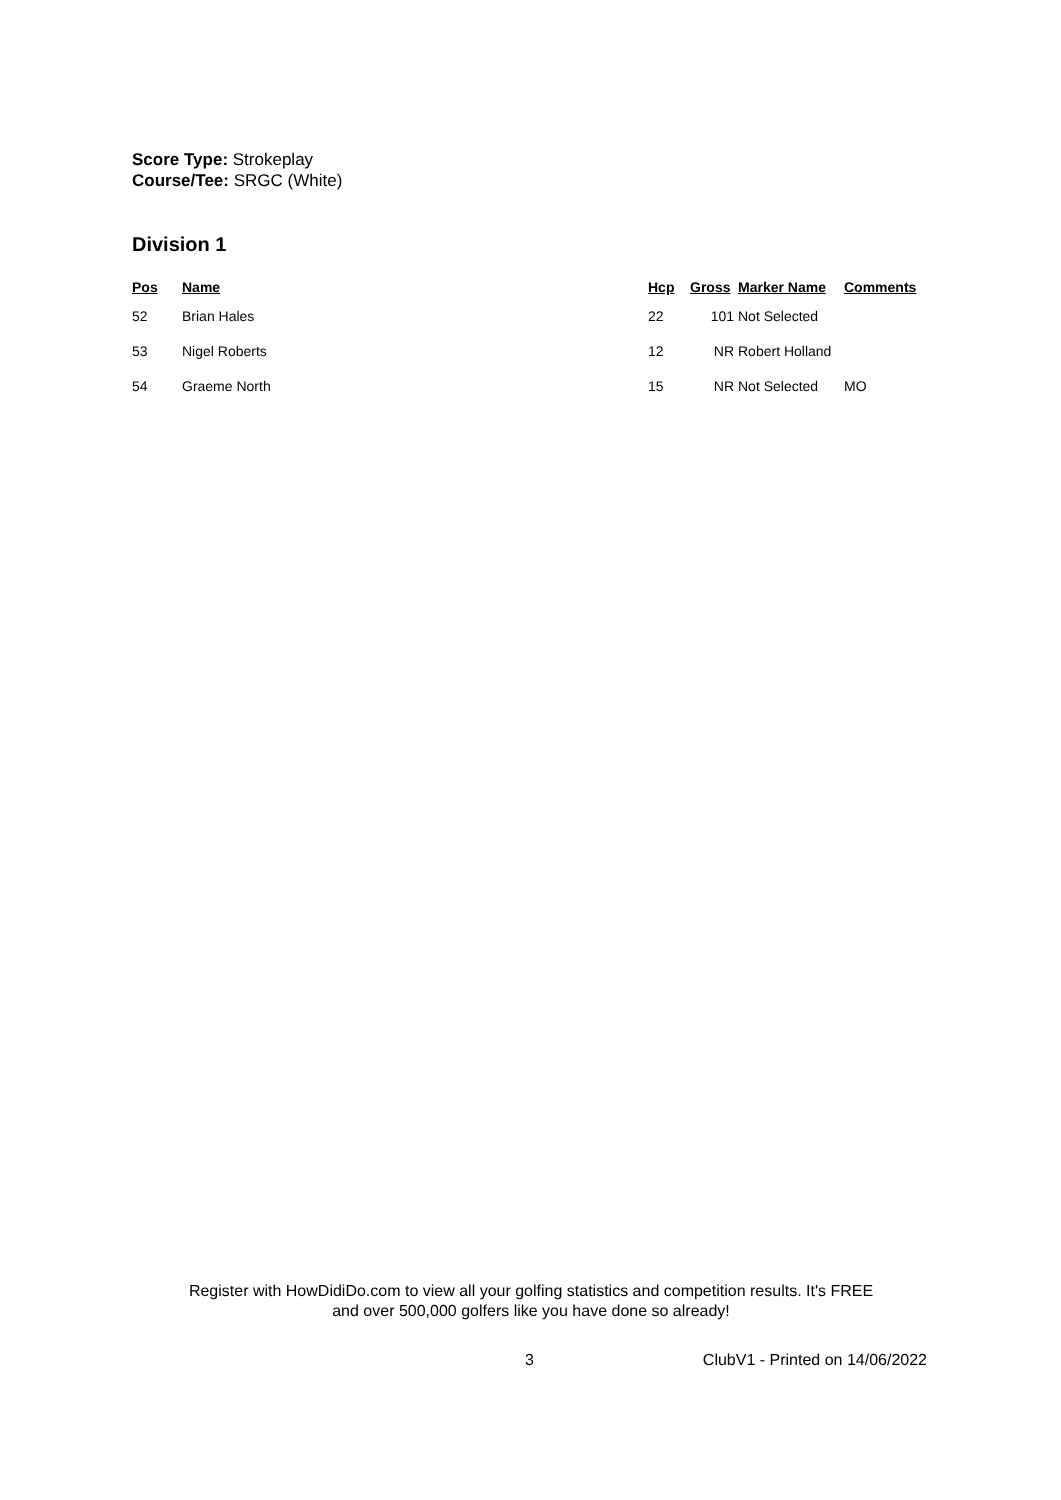Score Type: Strokeplay
Course/Tee: SRGC (White)
Division 1
| Pos | Name | Hcp | Gross | Marker Name | Comments |
| --- | --- | --- | --- | --- | --- |
| 52 | Brian Hales | 22 | 101 | Not Selected | |
| 53 | Nigel Roberts | 12 | NR | Robert Holland | |
| 54 | Graeme North | 15 | NR | Not Selected | MO |
Register with HowDidiDo.com to view all your golfing statistics and competition results. It's FREE
and over 500,000 golfers like you have done so already!
3 ClubV1 - Printed on 14/06/2022